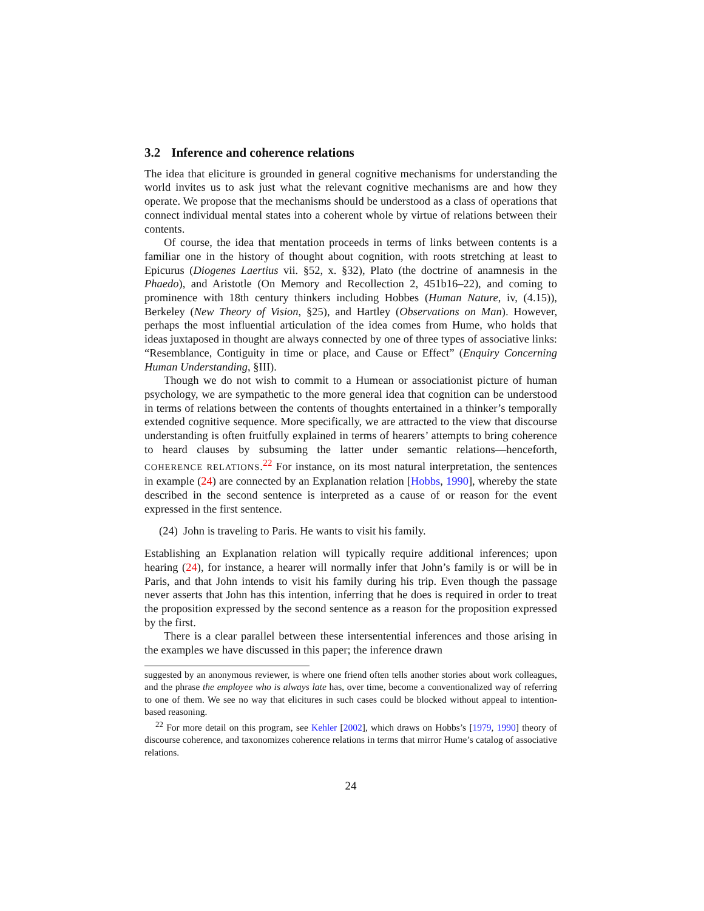3.2 Inference and coherence relations
The idea that eliciture is grounded in general cognitive mechanisms for understanding the world invites us to ask just what the relevant cognitive mechanisms are and how they operate. We propose that the mechanisms should be understood as a class of operations that connect individual mental states into a coherent whole by virtue of relations between their contents.
Of course, the idea that mentation proceeds in terms of links between contents is a familiar one in the history of thought about cognition, with roots stretching at least to Epicurus (Diogenes Laertius vii. §52, x. §32), Plato (the doctrine of anamnesis in the Phaedo), and Aristotle (On Memory and Recollection 2, 451b16–22), and coming to prominence with 18th century thinkers including Hobbes (Human Nature, iv, (4.15)), Berkeley (New Theory of Vision, §25), and Hartley (Observations on Man). However, perhaps the most influential articulation of the idea comes from Hume, who holds that ideas juxtaposed in thought are always connected by one of three types of associative links: “Resemblance, Contiguity in time or place, and Cause or Effect” (Enquiry Concerning Human Understanding, §III).
Though we do not wish to commit to a Humean or associationist picture of human psychology, we are sympathetic to the more general idea that cognition can be understood in terms of relations between the contents of thoughts entertained in a thinker’s temporally extended cognitive sequence. More specifically, we are attracted to the view that discourse understanding is often fruitfully explained in terms of hearers’ attempts to bring coherence to heard clauses by subsuming the latter under semantic relations—henceforth, COHERENCE RELATIONS.<sup>22</sup> For instance, on its most natural interpretation, the sentences in example (24) are connected by an Explanation relation [Hobbs, 1990], whereby the state described in the second sentence is interpreted as a cause of or reason for the event expressed in the first sentence.
(24) John is traveling to Paris. He wants to visit his family.
Establishing an Explanation relation will typically require additional inferences; upon hearing (24), for instance, a hearer will normally infer that John’s family is or will be in Paris, and that John intends to visit his family during his trip. Even though the passage never asserts that John has this intention, inferring that he does is required in order to treat the proposition expressed by the second sentence as a reason for the proposition expressed by the first.
There is a clear parallel between these intersentential inferences and those arising in the examples we have discussed in this paper; the inference drawn
suggested by an anonymous reviewer, is where one friend often tells another stories about work colleagues, and the phrase the employee who is always late has, over time, become a conventionalized way of referring to one of them. We see no way that elicitures in such cases could be blocked without appeal to intention-based reasoning.
<sup>22</sup> For more detail on this program, see Kehler [2002], which draws on Hobbs’s [1979, 1990] theory of discourse coherence, and taxonomizes coherence relations in terms that mirror Hume’s catalog of associative relations.
24